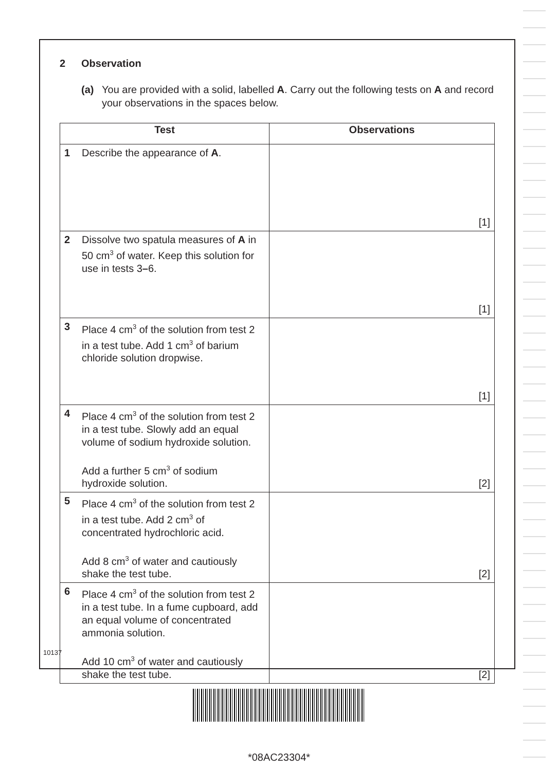2 Observation
(a) You are provided with a solid, labelled A. Carry out the following tests on A and record your observations in the spaces below.
| Test | | Observations |
| --- | --- | --- |
| 1 | Describe the appearance of A . | [1] |
| 2 | Dissolve two spatula measures of A in 50 cm<sup>3</sup> of water. Keep this solution for use in tests 3 – 6. | [1] |
| 3 | Place 4 cm<sup>3</sup> of the solution from test 2 in a test tube. Add 1 cm<sup>3</sup> of barium chloride solution dropwise. | [1] |
| 4 | Place 4 cm<sup>3</sup> of the solution from test 2 in a test tube. Slowly add an equal volume of sodium hydroxide solution. Add a further 5 cm<sup>3</sup> of sodium hydroxide solution. | [2] |
| 5 | Place 4 cm<sup>3</sup> of the solution from test 2 in a test tube. Add 2 cm<sup>3</sup> of concentrated hydrochloric acid. Add 8 cm<sup>3</sup> of water and cautiously shake the test tube. | [2] |
| 6 | Place 4 cm<sup>3</sup> of the solution from test 2 in a test tube. In a fume cupboard, add an equal volume of concentrated ammonia solution. Add 10 cm<sup>3</sup> of water and cautiously shake the test tube. | [2] |
10137
*08AC23304*